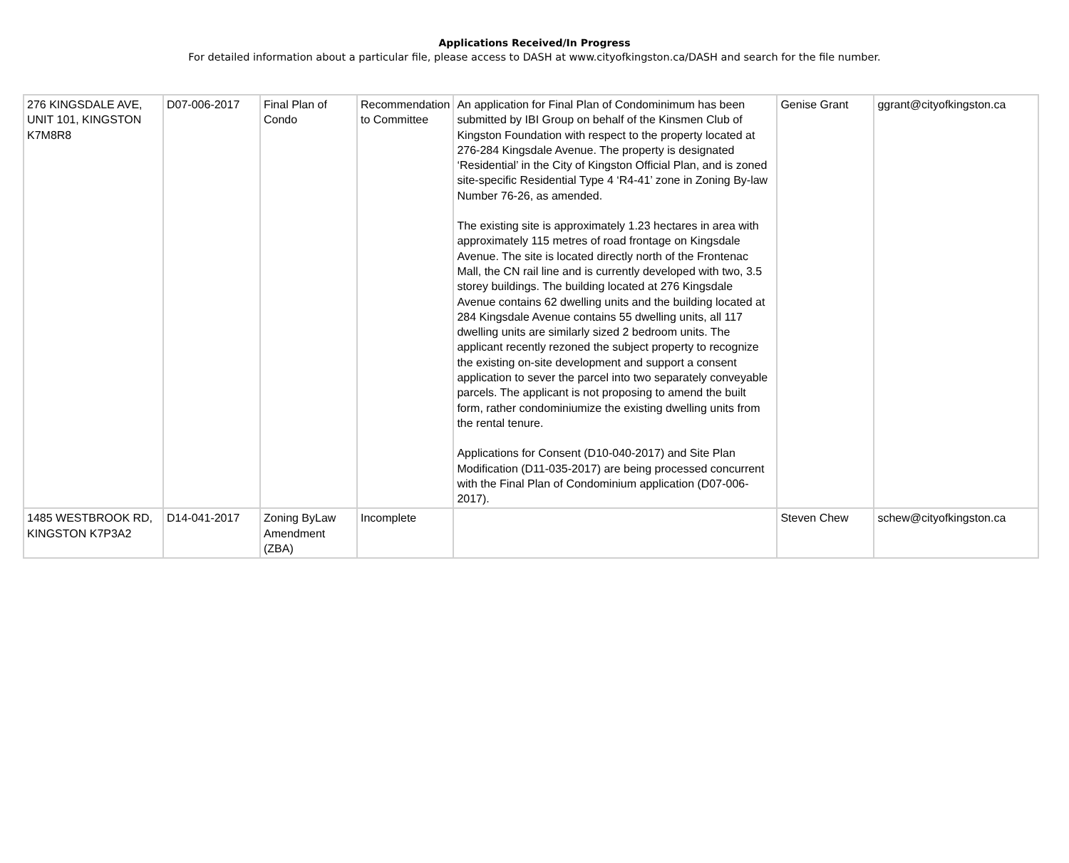Applications Received/In Progress
For detailed information about a particular file, please access to DASH at www.cityofkingston.ca/DASH and search for the file number.
| 276 KINGSDALE AVE, UNIT 101, KINGSTON K7M8R8 | D07-006-2017 | Final Plan of Condo | Recommendation to Committee | An application for Final Plan of Condominimum has been submitted by IBI Group on behalf of the Kinsmen Club of Kingston Foundation with respect to the property located at 276-284 Kingsdale Avenue. The property is designated ‘Residential’ in the City of Kingston Official Plan, and is zoned site-specific Residential Type 4 ‘R4-41’ zone in Zoning By-law Number 76-26, as amended. The existing site is approximately 1.23 hectares in area with approximately 115 metres of road frontage on Kingsdale Avenue. The site is located directly north of the Frontenac Mall, the CN rail line and is currently developed with two, 3.5 storey buildings. The building located at 276 Kingsdale Avenue contains 62 dwelling units and the building located at 284 Kingsdale Avenue contains 55 dwelling units, all 117 dwelling units are similarly sized 2 bedroom units. The applicant recently rezoned the subject property to recognize the existing on-site development and support a consent application to sever the parcel into two separately conveyable parcels. The applicant is not proposing to amend the built form, rather condominiumize the existing dwelling units from the rental tenure. Applications for Consent (D10-040-2017) and Site Plan Modification (D11-035-2017) are being processed concurrent with the Final Plan of Condominium application (D07-006-2017). | Genise Grant | ggrant@cityofkingston.ca |
| 1485 WESTBROOK RD, KINGSTON K7P3A2 | D14-041-2017 | Zoning ByLaw Amendment (ZBA) | Incomplete | | Steven Chew | schew@cityofkingston.ca |